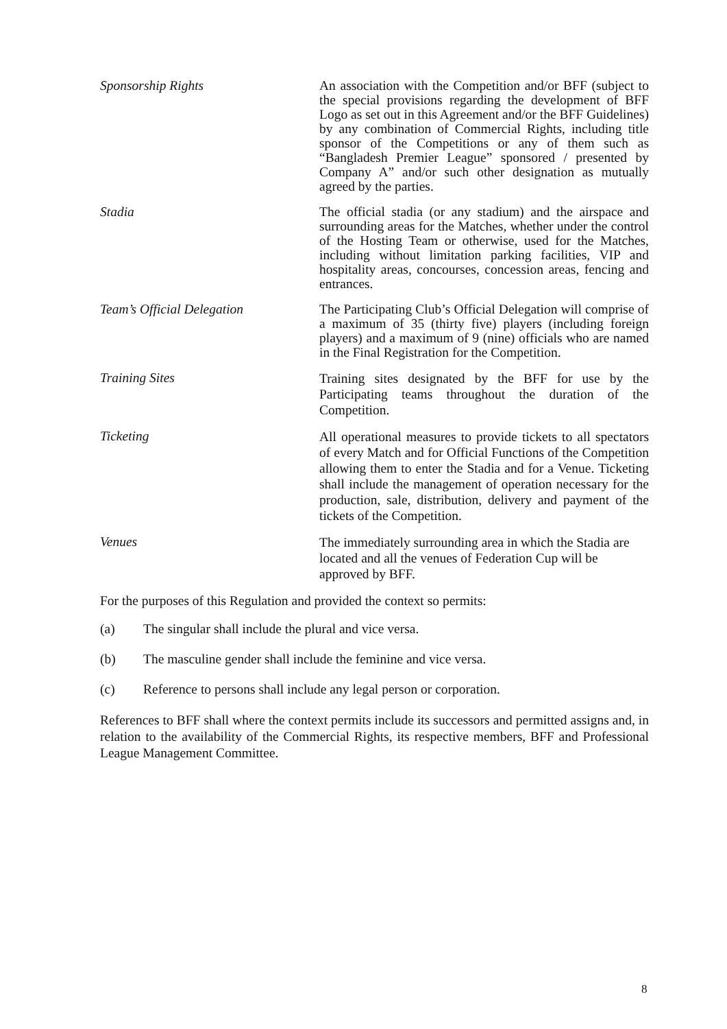Sponsorship Rights
An association with the Competition and/or BFF (subject to the special provisions regarding the development of BFF Logo as set out in this Agreement and/or the BFF Guidelines) by any combination of Commercial Rights, including title sponsor of the Competitions or any of them such as “Bangladesh Premier League” sponsored / presented by Company A” and/or such other designation as mutually agreed by the parties.
Stadia
The official stadia (or any stadium) and the airspace and surrounding areas for the Matches, whether under the control of the Hosting Team or otherwise, used for the Matches, including without limitation parking facilities, VIP and hospitality areas, concourses, concession areas, fencing and entrances.
Team’s Official Delegation
The Participating Club’s Official Delegation will comprise of a maximum of 35 (thirty five) players (including foreign players) and a maximum of 9 (nine) officials who are named in the Final Registration for the Competition.
Training Sites
Training sites designated by the BFF for use by the Participating teams throughout the duration of the Competition.
Ticketing
All operational measures to provide tickets to all spectators of every Match and for Official Functions of the Competition allowing them to enter the Stadia and for a Venue. Ticketing shall include the management of operation necessary for the production, sale, distribution, delivery and payment of the tickets of the Competition.
Venues
The immediately surrounding area in which the Stadia are located and all the venues of Federation Cup will be approved by BFF.
For the purposes of this Regulation and provided the context so permits:
(a) The singular shall include the plural and vice versa.
(b) The masculine gender shall include the feminine and vice versa.
(c) Reference to persons shall include any legal person or corporation.
References to BFF shall where the context permits include its successors and permitted assigns and, in relation to the availability of the Commercial Rights, its respective members, BFF and Professional League Management Committee.
8